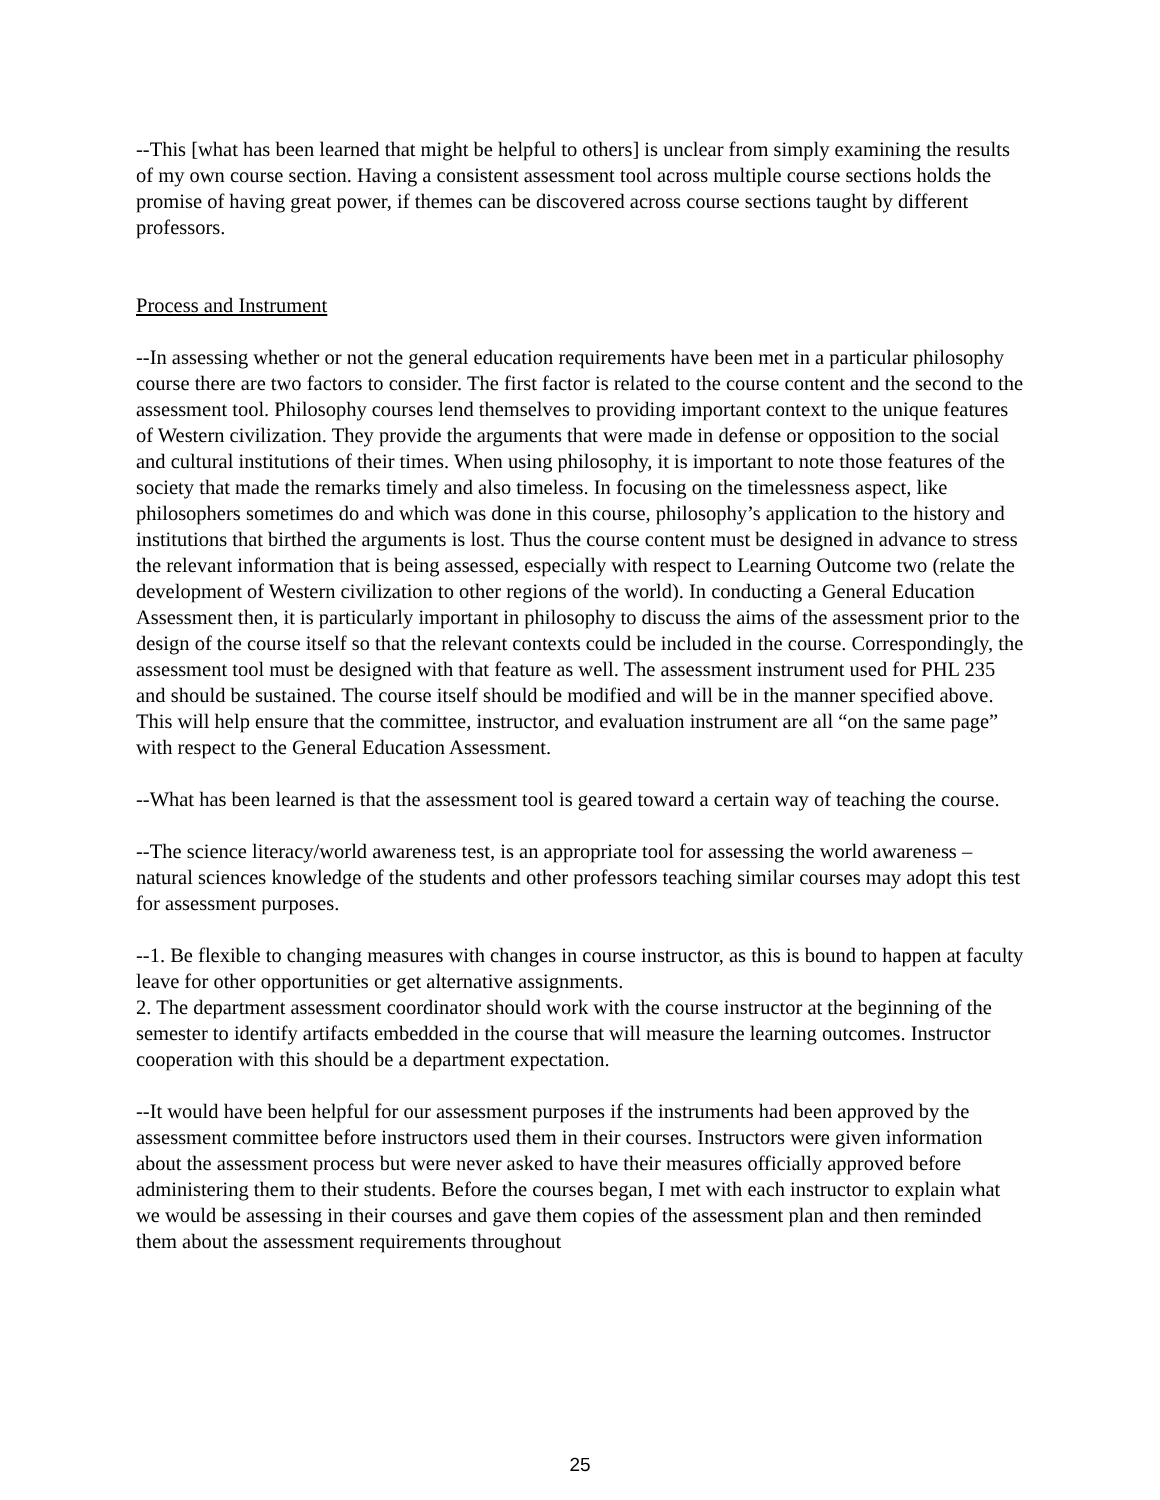--This [what has been learned that might be helpful to others] is unclear from simply examining the results of my own course section. Having a consistent assessment tool across multiple course sections holds the promise of having great power, if themes can be discovered across course sections taught by different professors.
Process and Instrument
--In assessing whether or not the general education requirements have been met in a particular philosophy course there are two factors to consider. The first factor is related to the course content and the second to the assessment tool. Philosophy courses lend themselves to providing important context to the unique features of Western civilization. They provide the arguments that were made in defense or opposition to the social and cultural institutions of their times. When using philosophy, it is important to note those features of the society that made the remarks timely and also timeless. In focusing on the timelessness aspect, like philosophers sometimes do and which was done in this course, philosophy’s application to the history and institutions that birthed the arguments is lost. Thus the course content must be designed in advance to stress the relevant information that is being assessed, especially with respect to Learning Outcome two (relate the development of Western civilization to other regions of the world). In conducting a General Education Assessment then, it is particularly important in philosophy to discuss the aims of the assessment prior to the design of the course itself so that the relevant contexts could be included in the course. Correspondingly, the assessment tool must be designed with that feature as well. The assessment instrument used for PHL 235 and should be sustained. The course itself should be modified and will be in the manner specified above. This will help ensure that the committee, instructor, and evaluation instrument are all “on the same page” with respect to the General Education Assessment.
--What has been learned is that the assessment tool is geared toward a certain way of teaching the course.
--The science literacy/world awareness test, is an appropriate tool for assessing the world awareness – natural sciences knowledge of the students and other professors teaching similar courses may adopt this test for assessment purposes.
--1. Be flexible to changing measures with changes in course instructor, as this is bound to happen at faculty leave for other opportunities or get alternative assignments.
2. The department assessment coordinator should work with the course instructor at the beginning of the semester to identify artifacts embedded in the course that will measure the learning outcomes. Instructor cooperation with this should be a department expectation.
--It would have been helpful for our assessment purposes if the instruments had been approved by the assessment committee before instructors used them in their courses. Instructors were given information about the assessment process but were never asked to have their measures officially approved before administering them to their students. Before the courses began, I met with each instructor to explain what we would be assessing in their courses and gave them copies of the assessment plan and then reminded them about the assessment requirements throughout
25